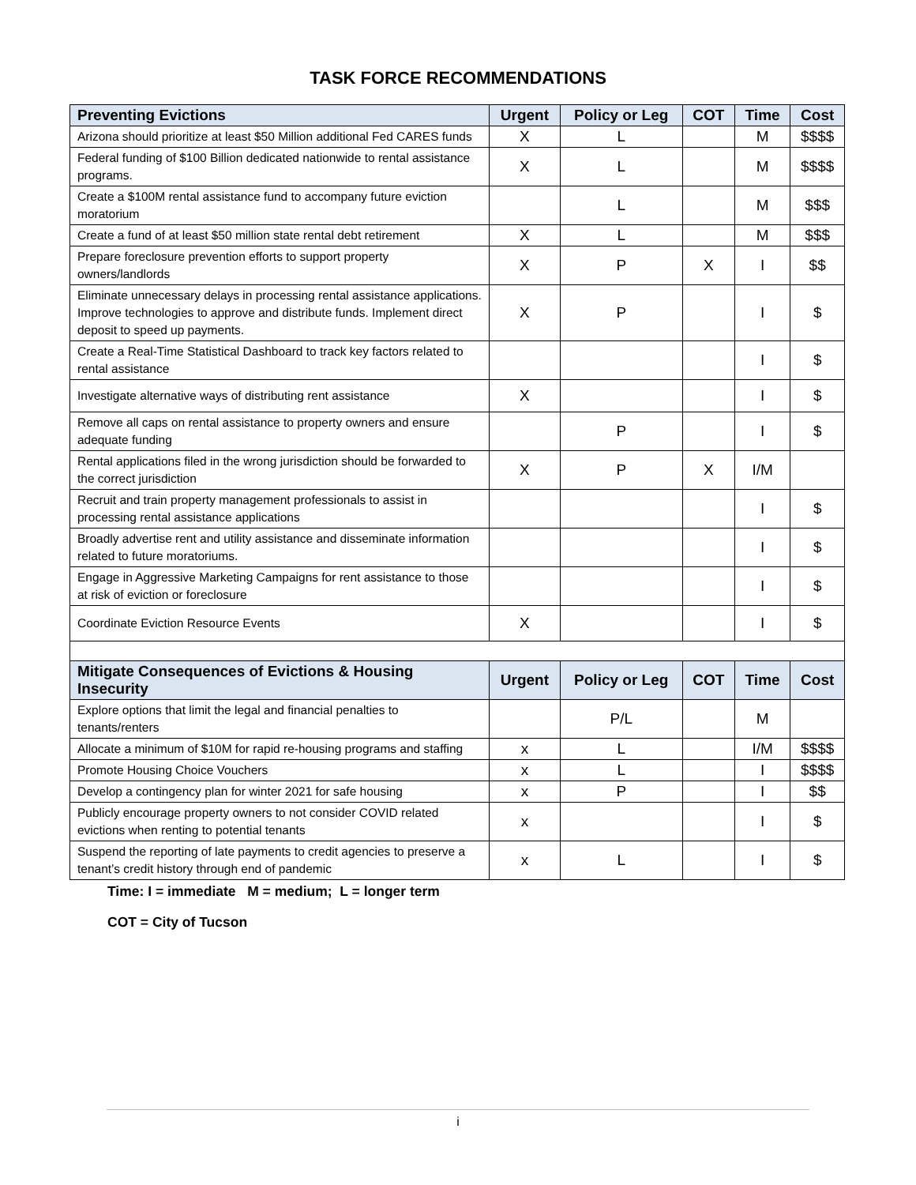TASK FORCE RECOMMENDATIONS
| Preventing Evictions | Urgent | Policy or Leg | COT | Time | Cost |
| --- | --- | --- | --- | --- | --- |
| Arizona should prioritize at least $50 Million additional Fed CARES funds | X | L | | M | $$$$ |
| Federal funding of $100 Billion dedicated nationwide to rental assistance programs. | X | L | | M | $$$$ |
| Create a $100M rental assistance fund to accompany future eviction moratorium | | L | | M | $$$ |
| Create a fund of at least $50 million state rental debt retirement | X | L | | M | $$$ |
| Prepare foreclosure prevention efforts to support property owners/landlords | X | P | X | I | $$ |
| Eliminate unnecessary delays in processing rental assistance applications. Improve technologies to approve and distribute funds. Implement direct deposit to speed up payments. | X | P | | I | $ |
| Create a Real-Time Statistical Dashboard to track key factors related to rental assistance | | | | I | $ |
| Investigate alternative ways of distributing rent assistance | X | | | I | $ |
| Remove all caps on rental assistance to property owners and ensure adequate funding | | P | | I | $ |
| Rental applications filed in the wrong jurisdiction should be forwarded to the correct jurisdiction | X | P | X | I/M | |
| Recruit and train property management professionals to assist in processing rental assistance applications | | | | I | $ |
| Broadly advertise rent and utility assistance and disseminate information related to future moratoriums. | | | | I | $ |
| Engage in Aggressive Marketing Campaigns for rent assistance to those at risk of eviction or foreclosure | | | | I | $ |
| Coordinate Eviction Resource Events | X | | | I | $ |
| Mitigate Consequences of Evictions & Housing Insecurity | Urgent | Policy or Leg | COT | Time | Cost |
| Explore options that limit the legal and financial penalties to tenants/renters | | P/L | | M | |
| Allocate a minimum of $10M for rapid re-housing programs and staffing | x | L | | I/M | $$$$ |
| Promote Housing Choice Vouchers | x | L | | I | $$$$ |
| Develop a contingency plan for winter 2021 for safe housing | x | P | | I | $$ |
| Publicly encourage property owners to not consider COVID related evictions when renting to potential tenants | x | | | I | $ |
| Suspend the reporting of late payments to credit agencies to preserve a tenant’s credit history through end of pandemic | x | L | | I | $ |
Time: I = immediate M = medium; L = longer term
COT = City of Tucson
i